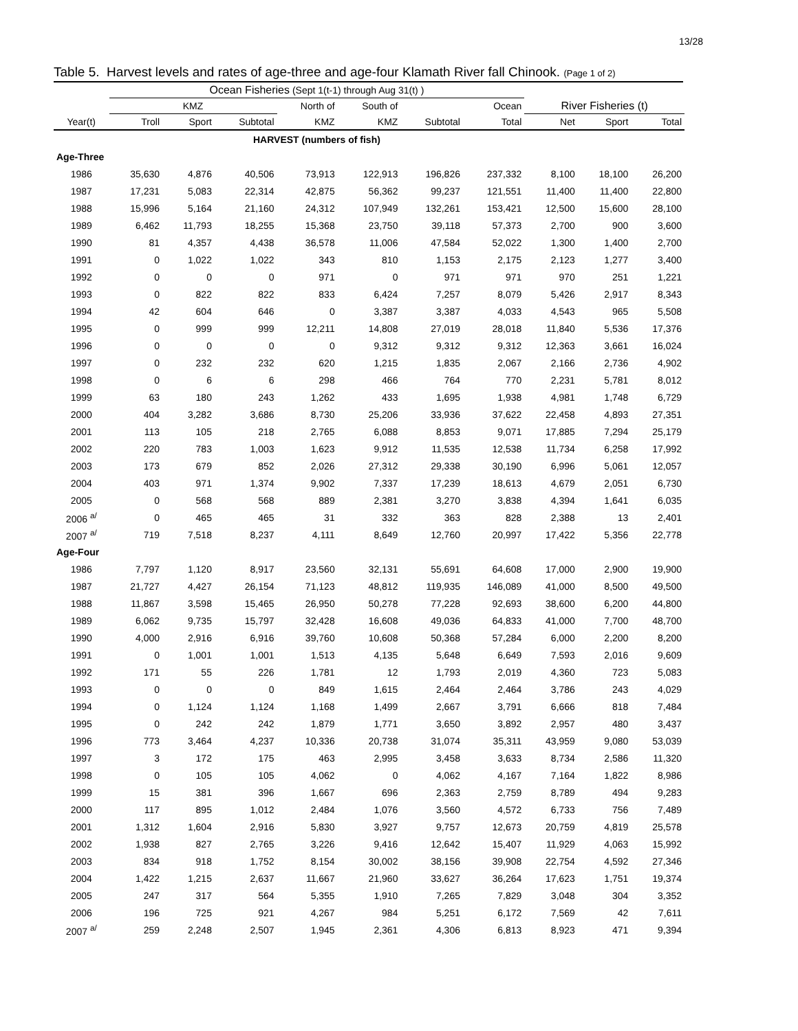13/28
Table 5. Harvest levels and rates of age-three and age-four Klamath River fall Chinook. (Page 1 of 2)
| | Ocean Fisheries (Sept 1(t-1) through Aug 31(t) ) | | | | | | | | | |
| --- | --- | --- | --- | --- | --- | --- | --- | --- | --- | --- |
| | KMZ | | | North of | South of | | Ocean | River Fisheries (t) | | |
| Year(t) | Troll | Sport | Subtotal | KMZ | KMZ | Subtotal | Total | Net | Sport | Total |
| | HARVEST (numbers of fish) | | | | | | | | | |
| Age-Three | | | | | | | | | | |
| 1986 | 35,630 | 4,876 | 40,506 | 73,913 | 122,913 | 196,826 | 237,332 | 8,100 | 18,100 | 26,200 |
| 1987 | 17,231 | 5,083 | 22,314 | 42,875 | 56,362 | 99,237 | 121,551 | 11,400 | 11,400 | 22,800 |
| 1988 | 15,996 | 5,164 | 21,160 | 24,312 | 107,949 | 132,261 | 153,421 | 12,500 | 15,600 | 28,100 |
| 1989 | 6,462 | 11,793 | 18,255 | 15,368 | 23,750 | 39,118 | 57,373 | 2,700 | 900 | 3,600 |
| 1990 | 81 | 4,357 | 4,438 | 36,578 | 11,006 | 47,584 | 52,022 | 1,300 | 1,400 | 2,700 |
| 1991 | 0 | 1,022 | 1,022 | 343 | 810 | 1,153 | 2,175 | 2,123 | 1,277 | 3,400 |
| 1992 | 0 | 0 | 0 | 971 | 0 | 971 | 971 | 970 | 251 | 1,221 |
| 1993 | 0 | 822 | 822 | 833 | 6,424 | 7,257 | 8,079 | 5,426 | 2,917 | 8,343 |
| 1994 | 42 | 604 | 646 | 0 | 3,387 | 3,387 | 4,033 | 4,543 | 965 | 5,508 |
| 1995 | 0 | 999 | 999 | 12,211 | 14,808 | 27,019 | 28,018 | 11,840 | 5,536 | 17,376 |
| 1996 | 0 | 0 | 0 | 0 | 9,312 | 9,312 | 9,312 | 12,363 | 3,661 | 16,024 |
| 1997 | 0 | 232 | 232 | 620 | 1,215 | 1,835 | 2,067 | 2,166 | 2,736 | 4,902 |
| 1998 | 0 | 6 | 6 | 298 | 466 | 764 | 770 | 2,231 | 5,781 | 8,012 |
| 1999 | 63 | 180 | 243 | 1,262 | 433 | 1,695 | 1,938 | 4,981 | 1,748 | 6,729 |
| 2000 | 404 | 3,282 | 3,686 | 8,730 | 25,206 | 33,936 | 37,622 | 22,458 | 4,893 | 27,351 |
| 2001 | 113 | 105 | 218 | 2,765 | 6,088 | 8,853 | 9,071 | 17,885 | 7,294 | 25,179 |
| 2002 | 220 | 783 | 1,003 | 1,623 | 9,912 | 11,535 | 12,538 | 11,734 | 6,258 | 17,992 |
| 2003 | 173 | 679 | 852 | 2,026 | 27,312 | 29,338 | 30,190 | 6,996 | 5,061 | 12,057 |
| 2004 | 403 | 971 | 1,374 | 9,902 | 7,337 | 17,239 | 18,613 | 4,679 | 2,051 | 6,730 |
| 2005 | 0 | 568 | 568 | 889 | 2,381 | 3,270 | 3,838 | 4,394 | 1,641 | 6,035 |
| 2006 <sup>a/</sup> | 0 | 465 | 465 | 31 | 332 | 363 | 828 | 2,388 | 13 | 2,401 |
| 2007 <sup>a/</sup> | 719 | 7,518 | 8,237 | 4,111 | 8,649 | 12,760 | 20,997 | 17,422 | 5,356 | 22,778 |
| Age-Four | | | | | | | | | | |
| 1986 | 7,797 | 1,120 | 8,917 | 23,560 | 32,131 | 55,691 | 64,608 | 17,000 | 2,900 | 19,900 |
| 1987 | 21,727 | 4,427 | 26,154 | 71,123 | 48,812 | 119,935 | 146,089 | 41,000 | 8,500 | 49,500 |
| 1988 | 11,867 | 3,598 | 15,465 | 26,950 | 50,278 | 77,228 | 92,693 | 38,600 | 6,200 | 44,800 |
| 1989 | 6,062 | 9,735 | 15,797 | 32,428 | 16,608 | 49,036 | 64,833 | 41,000 | 7,700 | 48,700 |
| 1990 | 4,000 | 2,916 | 6,916 | 39,760 | 10,608 | 50,368 | 57,284 | 6,000 | 2,200 | 8,200 |
| 1991 | 0 | 1,001 | 1,001 | 1,513 | 4,135 | 5,648 | 6,649 | 7,593 | 2,016 | 9,609 |
| 1992 | 171 | 55 | 226 | 1,781 | 12 | 1,793 | 2,019 | 4,360 | 723 | 5,083 |
| 1993 | 0 | 0 | 0 | 849 | 1,615 | 2,464 | 2,464 | 3,786 | 243 | 4,029 |
| 1994 | 0 | 1,124 | 1,124 | 1,168 | 1,499 | 2,667 | 3,791 | 6,666 | 818 | 7,484 |
| 1995 | 0 | 242 | 242 | 1,879 | 1,771 | 3,650 | 3,892 | 2,957 | 480 | 3,437 |
| 1996 | 773 | 3,464 | 4,237 | 10,336 | 20,738 | 31,074 | 35,311 | 43,959 | 9,080 | 53,039 |
| 1997 | 3 | 172 | 175 | 463 | 2,995 | 3,458 | 3,633 | 8,734 | 2,586 | 11,320 |
| 1998 | 0 | 105 | 105 | 4,062 | 0 | 4,062 | 4,167 | 7,164 | 1,822 | 8,986 |
| 1999 | 15 | 381 | 396 | 1,667 | 696 | 2,363 | 2,759 | 8,789 | 494 | 9,283 |
| 2000 | 117 | 895 | 1,012 | 2,484 | 1,076 | 3,560 | 4,572 | 6,733 | 756 | 7,489 |
| 2001 | 1,312 | 1,604 | 2,916 | 5,830 | 3,927 | 9,757 | 12,673 | 20,759 | 4,819 | 25,578 |
| 2002 | 1,938 | 827 | 2,765 | 3,226 | 9,416 | 12,642 | 15,407 | 11,929 | 4,063 | 15,992 |
| 2003 | 834 | 918 | 1,752 | 8,154 | 30,002 | 38,156 | 39,908 | 22,754 | 4,592 | 27,346 |
| 2004 | 1,422 | 1,215 | 2,637 | 11,667 | 21,960 | 33,627 | 36,264 | 17,623 | 1,751 | 19,374 |
| 2005 | 247 | 317 | 564 | 5,355 | 1,910 | 7,265 | 7,829 | 3,048 | 304 | 3,352 |
| 2006 | 196 | 725 | 921 | 4,267 | 984 | 5,251 | 6,172 | 7,569 | 42 | 7,611 |
| 2007 <sup>a/</sup> | 259 | 2,248 | 2,507 | 1,945 | 2,361 | 4,306 | 6,813 | 8,923 | 471 | 9,394 |